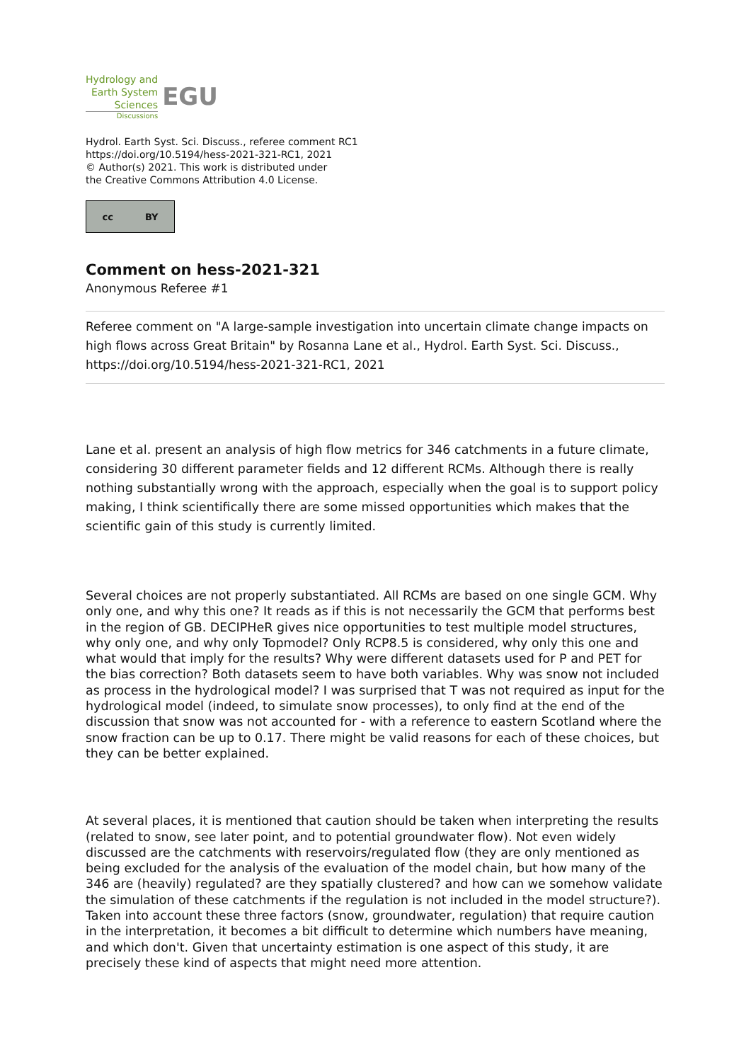Hydrology and
Earth System
Sciences
Discussions
EGU
Hydrol. Earth Syst. Sci. Discuss., referee comment RC1
https://doi.org/10.5194/hess-2021-321-RC1, 2021
© Author(s) 2021. This work is distributed under
the Creative Commons Attribution 4.0 License.
cc BY
Comment on hess-2021-321
Anonymous Referee #1
Referee comment on "A large-sample investigation into uncertain climate change impacts on high flows across Great Britain" by Rosanna Lane et al., Hydrol. Earth Syst. Sci. Discuss., https://doi.org/10.5194/hess-2021-321-RC1, 2021
Lane et al. present an analysis of high flow metrics for 346 catchments in a future climate, considering 30 different parameter fields and 12 different RCMs. Although there is really nothing substantially wrong with the approach, especially when the goal is to support policy making, I think scientifically there are some missed opportunities which makes that the scientific gain of this study is currently limited.
Several choices are not properly substantiated. All RCMs are based on one single GCM. Why only one, and why this one? It reads as if this is not necessarily the GCM that performs best in the region of GB. DECIPHeR gives nice opportunities to test multiple model structures, why only one, and why only Topmodel? Only RCP8.5 is considered, why only this one and what would that imply for the results? Why were different datasets used for P and PET for the bias correction? Both datasets seem to have both variables. Why was snow not included as process in the hydrological model? I was surprised that T was not required as input for the hydrological model (indeed, to simulate snow processes), to only find at the end of the discussion that snow was not accounted for - with a reference to eastern Scotland where the snow fraction can be up to 0.17. There might be valid reasons for each of these choices, but they can be better explained.
At several places, it is mentioned that caution should be taken when interpreting the results (related to snow, see later point, and to potential groundwater flow). Not even widely discussed are the catchments with reservoirs/regulated flow (they are only mentioned as being excluded for the analysis of the evaluation of the model chain, but how many of the 346 are (heavily) regulated? are they spatially clustered? and how can we somehow validate the simulation of these catchments if the regulation is not included in the model structure?). Taken into account these three factors (snow, groundwater, regulation) that require caution in the interpretation, it becomes a bit difficult to determine which numbers have meaning, and which don't. Given that uncertainty estimation is one aspect of this study, it are precisely these kind of aspects that might need more attention.